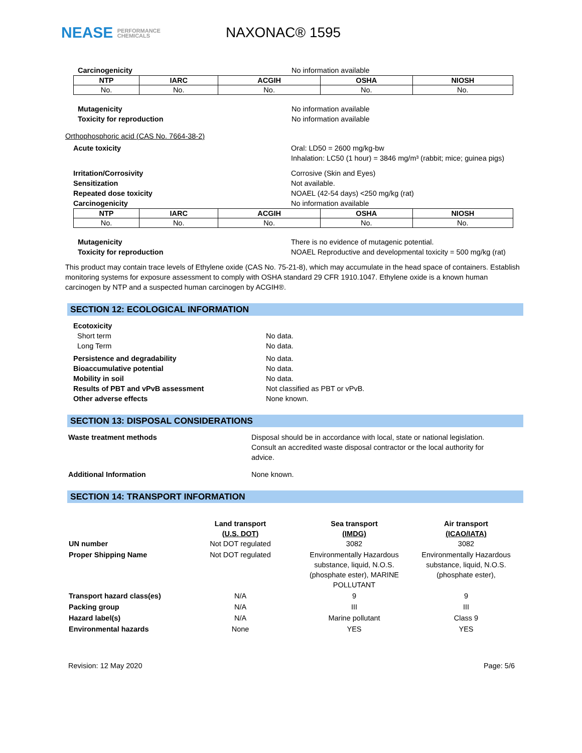NEASE PERFORMANCE
CHEMICALS
NAXONAC® 1595
Carcinogenicity No information available
| NTP | IARC | ACGIH | OSHA | NIOSH |
| --- | --- | --- | --- | --- |
| No. | No. | No. | No. | No. |
Mutagenicity
Toxicity for reproduction
No information available
No information available
Orthophosphoric acid (CAS No. 7664-38-2)
Acute toxicity Oral: LD50 = 2600 mg/kg-bw
Inhalation: LC50 (1 hour) = 3846 mg/m³ (rabbit; mice; guinea pigs)
Irritation/Corrosivity
Sensitization
Repeated dose toxicity
Carcinogenicity
Corrosive (Skin and Eyes)
Not available.
NOAEL (42-54 days) <250 mg/kg (rat)
No information available
| NTP | IARC | ACGIH | OSHA | NIOSH |
| --- | --- | --- | --- | --- |
| No. | No. | No. | No. | No. |
Mutagenicity
Toxicity for reproduction
There is no evidence of mutagenic potential.
NOAEL Reproductive and developmental toxicity = 500 mg/kg (rat)
This product may contain trace levels of Ethylene oxide (CAS No. 75-21-8), which may accumulate in the head space of containers. Establish monitoring systems for exposure assessment to comply with OSHA standard 29 CFR 1910.1047. Ethylene oxide is a known human carcinogen by NTP and a suspected human carcinogen by ACGIH®.
SECTION 12: ECOLOGICAL INFORMATION
Ecotoxicity
Short term
Long Term
No data.
No data.
Persistence and degradability
Bioaccumulative potential
Mobility in soil
Results of PBT and vPvB assessment
Other adverse effects
No data.
No data.
No data.
Not classified as PBT or vPvB.
None known.
SECTION 13: DISPOSAL CONSIDERATIONS
Waste treatment methods Disposal should be in accordance with local, state or national legislation. Consult an accredited waste disposal contractor or the local authority for advice.
Additional Information None known.
SECTION 14: TRANSPORT INFORMATION
| UN number | Land transport (U.S. DOT) Not DOT regulated | Sea transport (IMDG) 3082 | Air transport (ICAO/IATA) 3082 |
| Proper Shipping Name | Not DOT regulated | Environmentally Hazardous substance, liquid, N.O.S. (phosphate ester), MARINE POLLUTANT | Environmentally Hazardous substance, liquid, N.O.S. (phosphate ester), |
| Transport hazard class(es) | N/A | 9 | 9 |
| Packing group | N/A | III | III |
| Hazard label(s) | N/A | Marine pollutant | Class 9 |
| Environmental hazards | None | YES | YES |
Revision: 12 May 2020 Page: 5/6